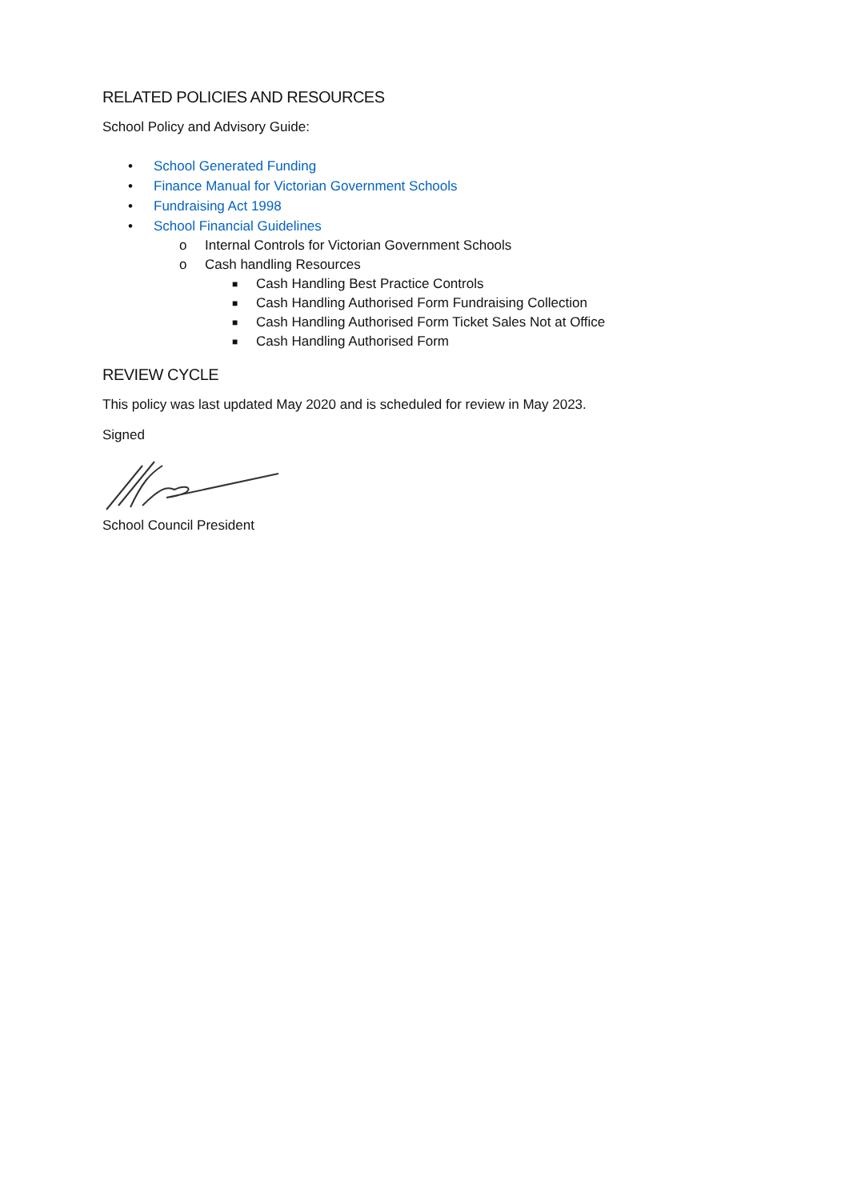RELATED POLICIES AND RESOURCES
School Policy and Advisory Guide:
• School Generated Funding
• Finance Manual for Victorian Government Schools
• Fundraising Act 1998
• School Financial Guidelines
o Internal Controls for Victorian Government Schools
o Cash handling Resources
■ Cash Handling Best Practice Controls
■ Cash Handling Authorised Form Fundraising Collection
■ Cash Handling Authorised Form Ticket Sales Not at Office
■ Cash Handling Authorised Form
REVIEW CYCLE
This policy was last updated May 2020 and is scheduled for review in May 2023.
Signed
School Council President